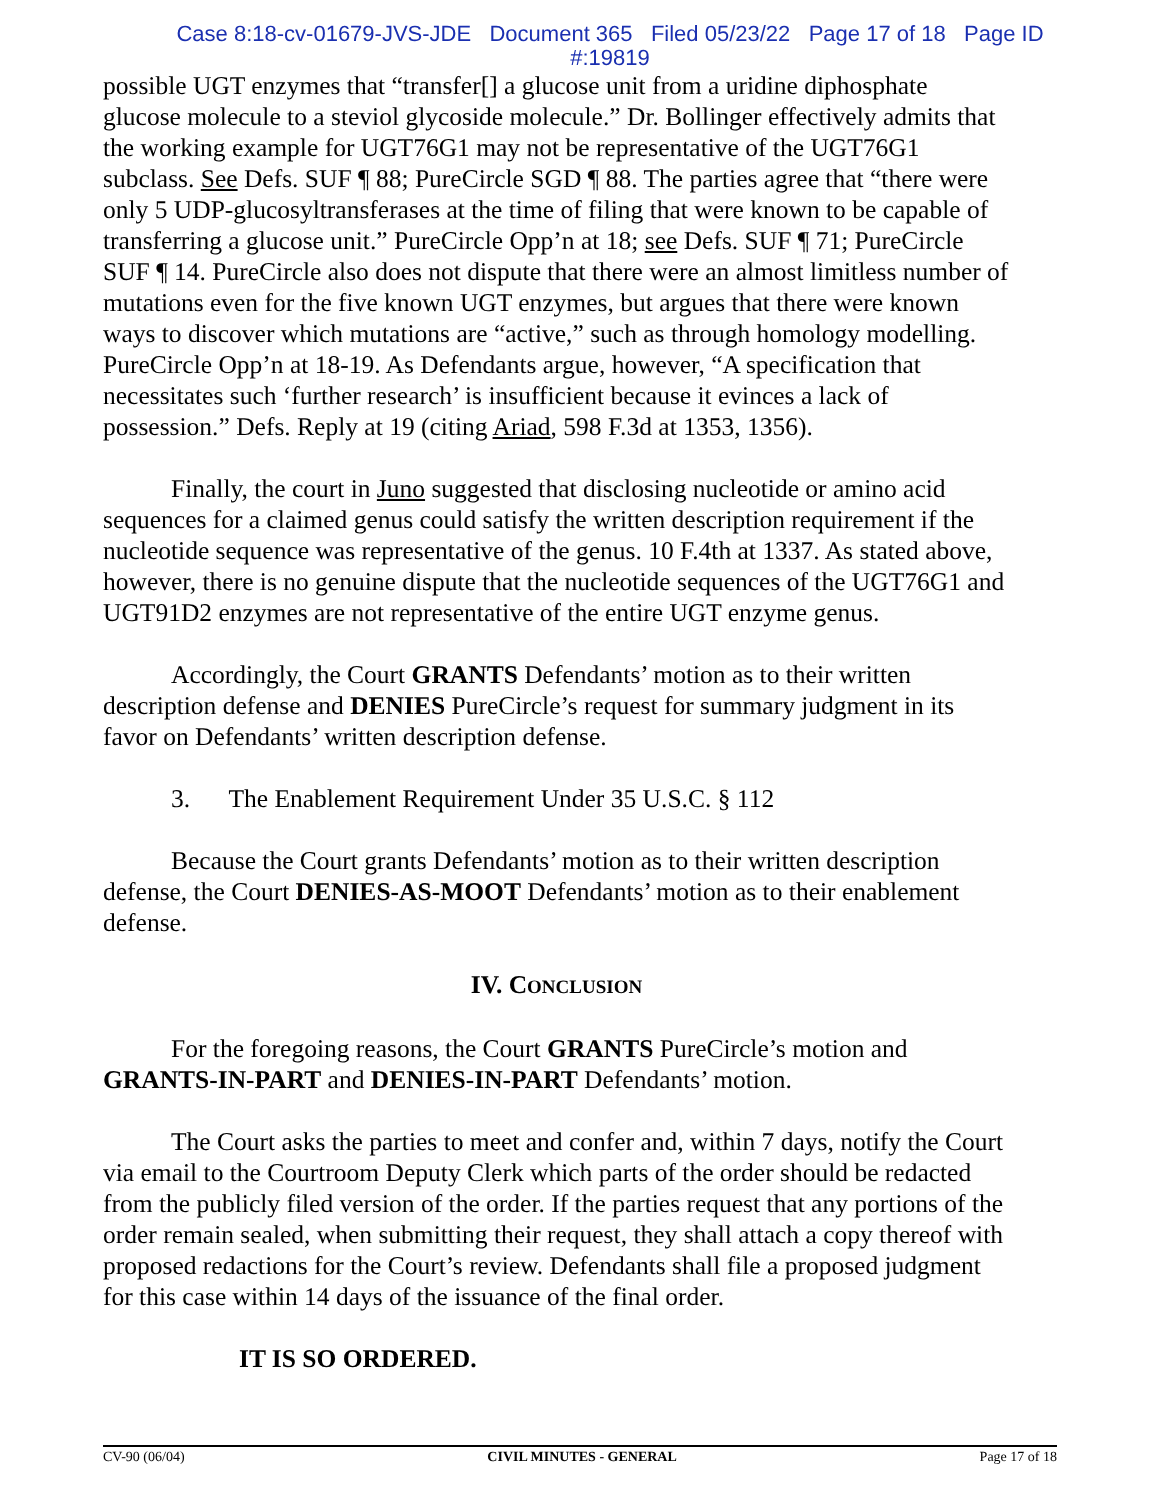Case 8:18-cv-01679-JVS-JDE Document 365 Filed 05/23/22 Page 17 of 18 Page ID
#:19819
possible UGT enzymes that “transfer[] a glucose unit from a uridine diphosphate glucose molecule to a steviol glycoside molecule.” Dr. Bollinger effectively admits that the working example for UGT76G1 may not be representative of the UGT76G1 subclass. See Defs. SUF ¶ 88; PureCircle SGD ¶ 88. The parties agree that “there were only 5 UDP-glucosyltransferases at the time of filing that were known to be capable of transferring a glucose unit.” PureCircle Opp’n at 18; see Defs. SUF ¶ 71; PureCircle SUF ¶ 14. PureCircle also does not dispute that there were an almost limitless number of mutations even for the five known UGT enzymes, but argues that there were known ways to discover which mutations are “active,” such as through homology modelling. PureCircle Opp’n at 18-19. As Defendants argue, however, “A specification that necessitates such ‘further research’ is insufficient because it evinces a lack of possession.” Defs. Reply at 19 (citing Ariad, 598 F.3d at 1353, 1356).
Finally, the court in Juno suggested that disclosing nucleotide or amino acid sequences for a claimed genus could satisfy the written description requirement if the nucleotide sequence was representative of the genus. 10 F.4th at 1337. As stated above, however, there is no genuine dispute that the nucleotide sequences of the UGT76G1 and UGT91D2 enzymes are not representative of the entire UGT enzyme genus.
Accordingly, the Court GRANTS Defendants’ motion as to their written description defense and DENIES PureCircle’s request for summary judgment in its favor on Defendants’ written description defense.
3. The Enablement Requirement Under 35 U.S.C. § 112
Because the Court grants Defendants’ motion as to their written description defense, the Court DENIES-AS-MOOT Defendants’ motion as to their enablement defense.
IV. CONCLUSION
For the foregoing reasons, the Court GRANTS PureCircle’s motion and GRANTS-IN-PART and DENIES-IN-PART Defendants’ motion.
The Court asks the parties to meet and confer and, within 7 days, notify the Court via email to the Courtroom Deputy Clerk which parts of the order should be redacted from the publicly filed version of the order. If the parties request that any portions of the order remain sealed, when submitting their request, they shall attach a copy thereof with proposed redactions for the Court’s review. Defendants shall file a proposed judgment for this case within 14 days of the issuance of the final order.
IT IS SO ORDERED.
CV-90 (06/04) CIVIL MINUTES - GENERAL Page 17 of 18